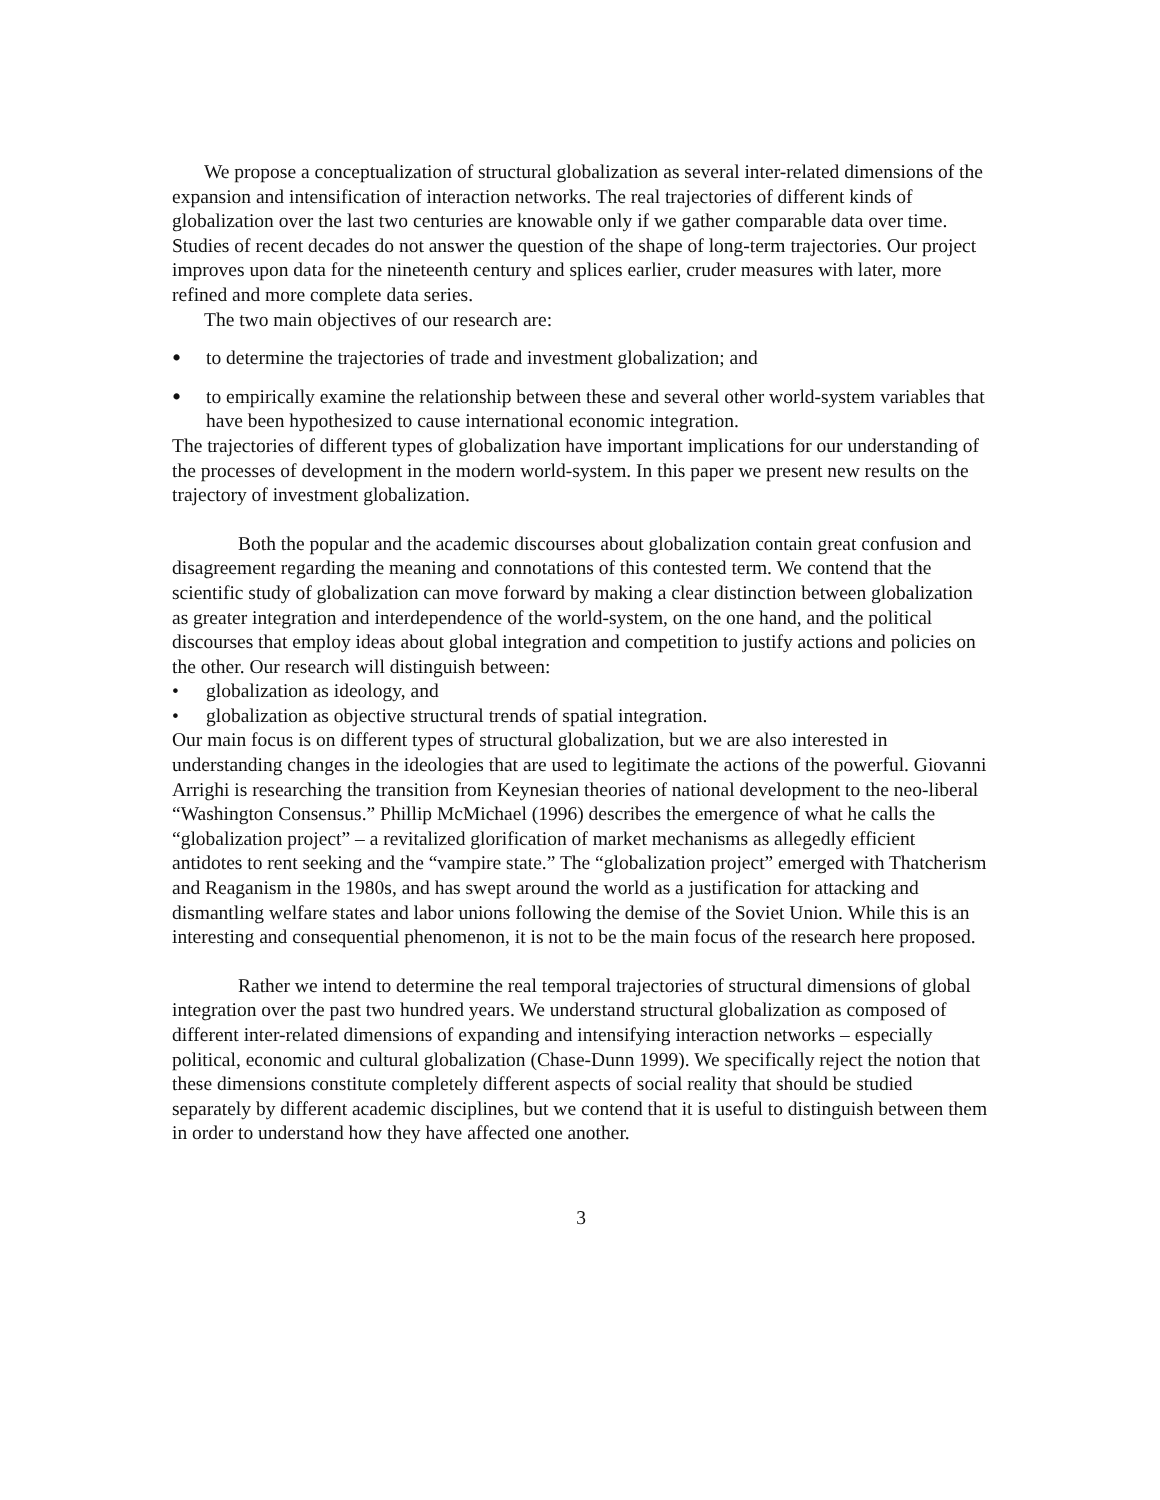We propose a conceptualization of structural globalization as several inter-related dimensions of the expansion and intensification of interaction networks. The real trajectories of different kinds of globalization over the last two centuries are knowable only if we gather comparable data over time. Studies of recent decades do not answer the question of the shape of long-term trajectories. Our project improves upon data for the nineteenth century and splices earlier, cruder measures with later, more refined and more complete data series.
The two main objectives of our research are:
• to determine the trajectories of trade and investment globalization; and
• to empirically examine the relationship between these and several other world-system variables that have been hypothesized to cause international economic integration.
The trajectories of different types of globalization have important implications for our understanding of the processes of development in the modern world-system. In this paper we present new results on the trajectory of investment globalization.
Both the popular and the academic discourses about globalization contain great confusion and disagreement regarding the meaning and connotations of this contested term. We contend that the scientific study of globalization can move forward by making a clear distinction between globalization as greater integration and interdependence of the world-system, on the one hand, and the political discourses that employ ideas about global integration and competition to justify actions and policies on the other. Our research will distinguish between:
• globalization as ideology, and
• globalization as objective structural trends of spatial integration.
Our main focus is on different types of structural globalization, but we are also interested in understanding changes in the ideologies that are used to legitimate the actions of the powerful. Giovanni Arrighi is researching the transition from Keynesian theories of national development to the neo-liberal “Washington Consensus.” Phillip McMichael (1996) describes the emergence of what he calls the “globalization project” – a revitalized glorification of market mechanisms as allegedly efficient antidotes to rent seeking and the “vampire state.” The “globalization project” emerged with Thatcherism and Reaganism in the 1980s, and has swept around the world as a justification for attacking and dismantling welfare states and labor unions following the demise of the Soviet Union. While this is an interesting and consequential phenomenon, it is not to be the main focus of the research here proposed.
Rather we intend to determine the real temporal trajectories of structural dimensions of global integration over the past two hundred years. We understand structural globalization as composed of different inter-related dimensions of expanding and intensifying interaction networks – especially political, economic and cultural globalization (Chase-Dunn 1999). We specifically reject the notion that these dimensions constitute completely different aspects of social reality that should be studied separately by different academic disciplines, but we contend that it is useful to distinguish between them in order to understand how they have affected one another.
3